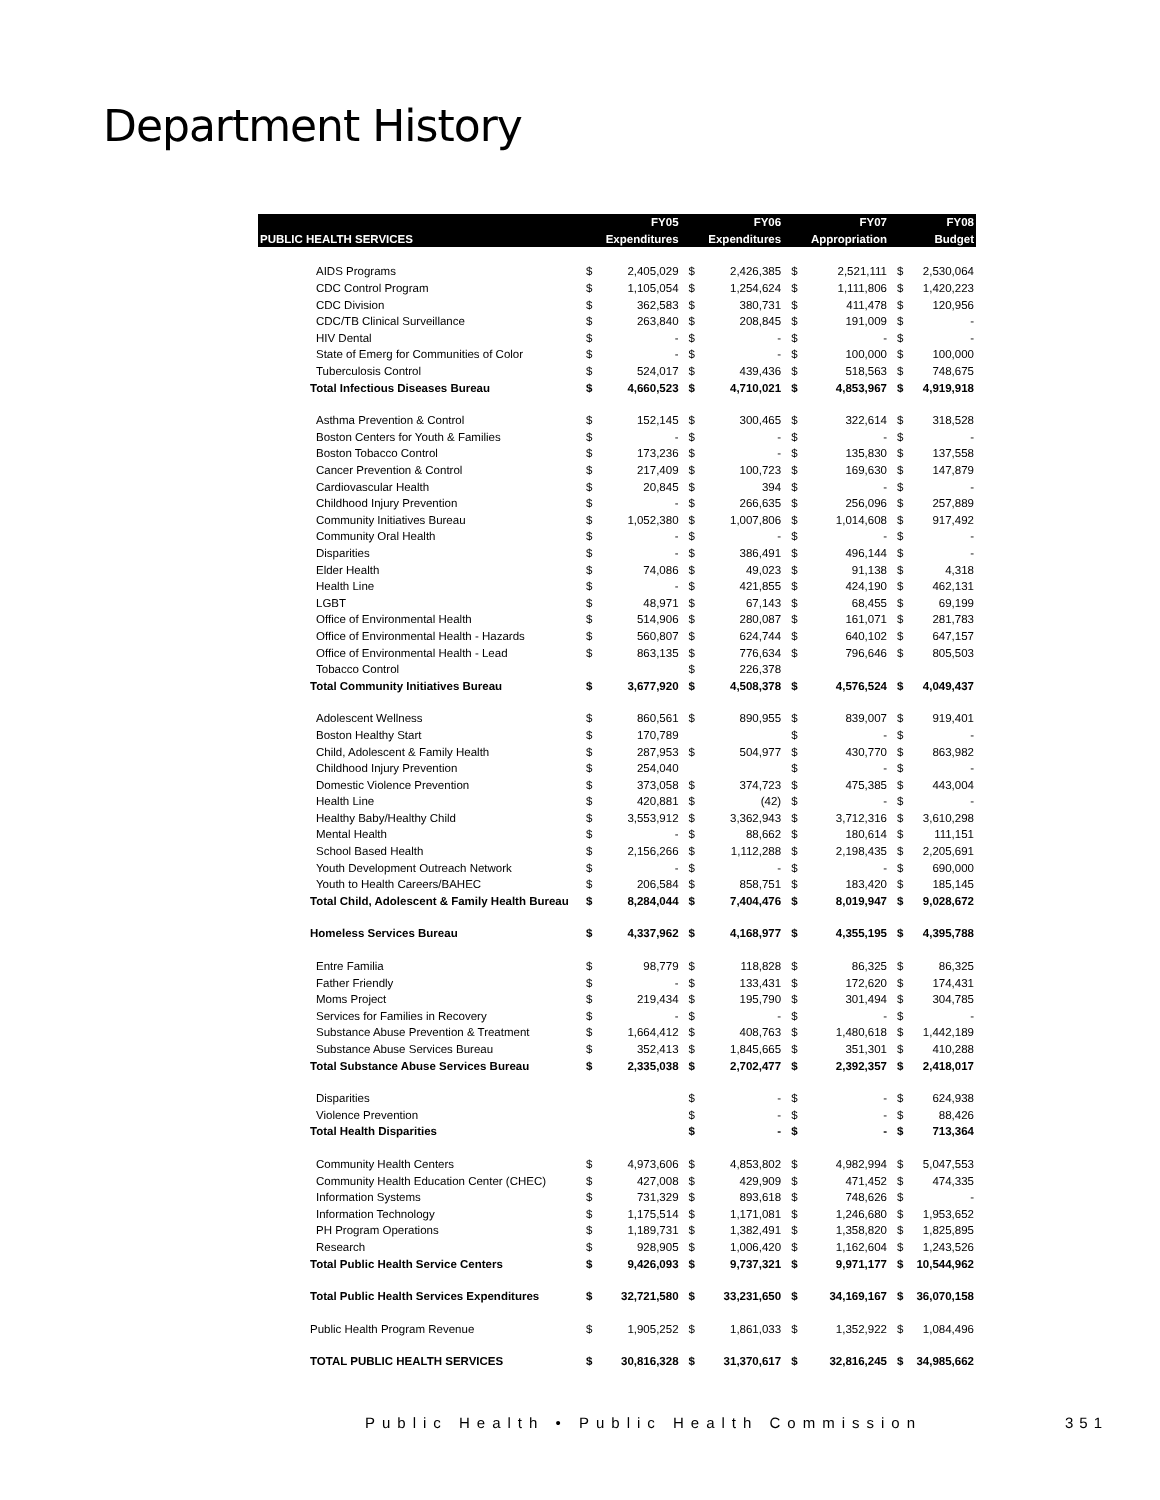Department History
| | | FY05 | | FY06 | | FY07 | | FY08 |
| --- | --- | --- | --- | --- | --- | --- | --- | --- |
| PUBLIC HEALTH SERVICES | | Expenditures | | Expenditures | | Appropriation | | Budget |
| AIDS Programs | $ | 2,405,029 | $ | 2,426,385 | $ | 2,521,111 | $ | 2,530,064 |
| CDC Control Program | $ | 1,105,054 | $ | 1,254,624 | $ | 1,111,806 | $ | 1,420,223 |
| CDC Division | $ | 362,583 | $ | 380,731 | $ | 411,478 | $ | 120,956 |
| CDC/TB Clinical Surveillance | $ | 263,840 | $ | 208,845 | $ | 191,009 | $ | - |
| HIV Dental | $ | - | $ | - | $ | - | $ | - |
| State of Emerg for Communities of Color | $ | - | $ | - | $ | 100,000 | $ | 100,000 |
| Tuberculosis Control | $ | 524,017 | $ | 439,436 | $ | 518,563 | $ | 748,675 |
| Total Infectious Diseases Bureau | $ | 4,660,523 | $ | 4,710,021 | $ | 4,853,967 | $ | 4,919,918 |
| Asthma Prevention & Control | $ | 152,145 | $ | 300,465 | $ | 322,614 | $ | 318,528 |
| Boston Centers for Youth & Families | $ | - | $ | - | $ | - | $ | - |
| Boston Tobacco Control | $ | 173,236 | $ | - | $ | 135,830 | $ | 137,558 |
| Cancer Prevention & Control | $ | 217,409 | $ | 100,723 | $ | 169,630 | $ | 147,879 |
| Cardiovascular Health | $ | 20,845 | $ | 394 | $ | - | $ | - |
| Childhood Injury Prevention | $ | - | $ | 266,635 | $ | 256,096 | $ | 257,889 |
| Community Initiatives Bureau | $ | 1,052,380 | $ | 1,007,806 | $ | 1,014,608 | $ | 917,492 |
| Community Oral Health | $ | - | $ | - | $ | - | $ | - |
| Disparities | $ | - | $ | 386,491 | $ | 496,144 | $ | - |
| Elder Health | $ | 74,086 | $ | 49,023 | $ | 91,138 | $ | 4,318 |
| Health Line | $ | - | $ | 421,855 | $ | 424,190 | $ | 462,131 |
| LGBT | $ | 48,971 | $ | 67,143 | $ | 68,455 | $ | 69,199 |
| Office of Environmental Health | $ | 514,906 | $ | 280,087 | $ | 161,071 | $ | 281,783 |
| Office of Environmental Health - Hazards | $ | 560,807 | $ | 624,744 | $ | 640,102 | $ | 647,157 |
| Office of Environmental Health - Lead | $ | 863,135 | $ | 776,634 | $ | 796,646 | $ | 805,503 |
| Tobacco Control | | | $ | 226,378 | | | | |
| Total Community Initiatives Bureau | $ | 3,677,920 | $ | 4,508,378 | $ | 4,576,524 | $ | 4,049,437 |
| Adolescent Wellness | $ | 860,561 | $ | 890,955 | $ | 839,007 | $ | 919,401 |
| Boston Healthy Start | $ | 170,789 | | | $ | - | $ | - |
| Child, Adolescent & Family Health | $ | 287,953 | $ | 504,977 | $ | 430,770 | $ | 863,982 |
| Childhood Injury Prevention | $ | 254,040 | | | $ | - | $ | - |
| Domestic Violence Prevention | $ | 373,058 | $ | 374,723 | $ | 475,385 | $ | 443,004 |
| Health Line | $ | 420,881 | $ | (42) | $ | - | $ | - |
| Healthy Baby/Healthy Child | $ | 3,553,912 | $ | 3,362,943 | $ | 3,712,316 | $ | 3,610,298 |
| Mental Health | $ | - | $ | 88,662 | $ | 180,614 | $ | 111,151 |
| School Based Health | $ | 2,156,266 | $ | 1,112,288 | $ | 2,198,435 | $ | 2,205,691 |
| Youth Development Outreach Network | $ | - | $ | - | $ | - | $ | 690,000 |
| Youth to Health Careers/BAHEC | $ | 206,584 | $ | 858,751 | $ | 183,420 | $ | 185,145 |
| Total Child, Adolescent & Family Health Bureau | $ | 8,284,044 | $ | 7,404,476 | $ | 8,019,947 | $ | 9,028,672 |
| Homeless Services Bureau | $ | 4,337,962 | $ | 4,168,977 | $ | 4,355,195 | $ | 4,395,788 |
| Entre Familia | $ | 98,779 | $ | 118,828 | $ | 86,325 | $ | 86,325 |
| Father Friendly | $ | - | $ | 133,431 | $ | 172,620 | $ | 174,431 |
| Moms Project | $ | 219,434 | $ | 195,790 | $ | 301,494 | $ | 304,785 |
| Services for Families in Recovery | $ | - | $ | - | $ | - | $ | - |
| Substance Abuse Prevention & Treatment | $ | 1,664,412 | $ | 408,763 | $ | 1,480,618 | $ | 1,442,189 |
| Substance Abuse Services Bureau | $ | 352,413 | $ | 1,845,665 | $ | 351,301 | $ | 410,288 |
| Total Substance Abuse Services Bureau | $ | 2,335,038 | $ | 2,702,477 | $ | 2,392,357 | $ | 2,418,017 |
| Disparities | | | $ | - | $ | - | $ | 624,938 |
| Violence Prevention | | | $ | - | $ | - | $ | 88,426 |
| Total Health Disparities | | | $ | - | $ | - | $ | 713,364 |
| Community Health Centers | $ | 4,973,606 | $ | 4,853,802 | $ | 4,982,994 | $ | 5,047,553 |
| Community Health Education Center (CHEC) | $ | 427,008 | $ | 429,909 | $ | 471,452 | $ | 474,335 |
| Information Systems | $ | 731,329 | $ | 893,618 | $ | 748,626 | $ | - |
| Information Technology | $ | 1,175,514 | $ | 1,171,081 | $ | 1,246,680 | $ | 1,953,652 |
| PH Program Operations | $ | 1,189,731 | $ | 1,382,491 | $ | 1,358,820 | $ | 1,825,895 |
| Research | $ | 928,905 | $ | 1,006,420 | $ | 1,162,604 | $ | 1,243,526 |
| Total Public Health Service Centers | $ | 9,426,093 | $ | 9,737,321 | $ | 9,971,177 | $ | 10,544,962 |
| Total Public Health Services Expenditures | $ | 32,721,580 | $ | 33,231,650 | $ | 34,169,167 | $ | 36,070,158 |
| Public Health Program Revenue | $ | 1,905,252 | $ | 1,861,033 | $ | 1,352,922 | $ | 1,084,496 |
| TOTAL PUBLIC HEALTH SERVICES | $ | 30,816,328 | $ | 31,370,617 | $ | 32,816,245 | $ | 34,985,662 |
Public Health • Public Health Commission
351